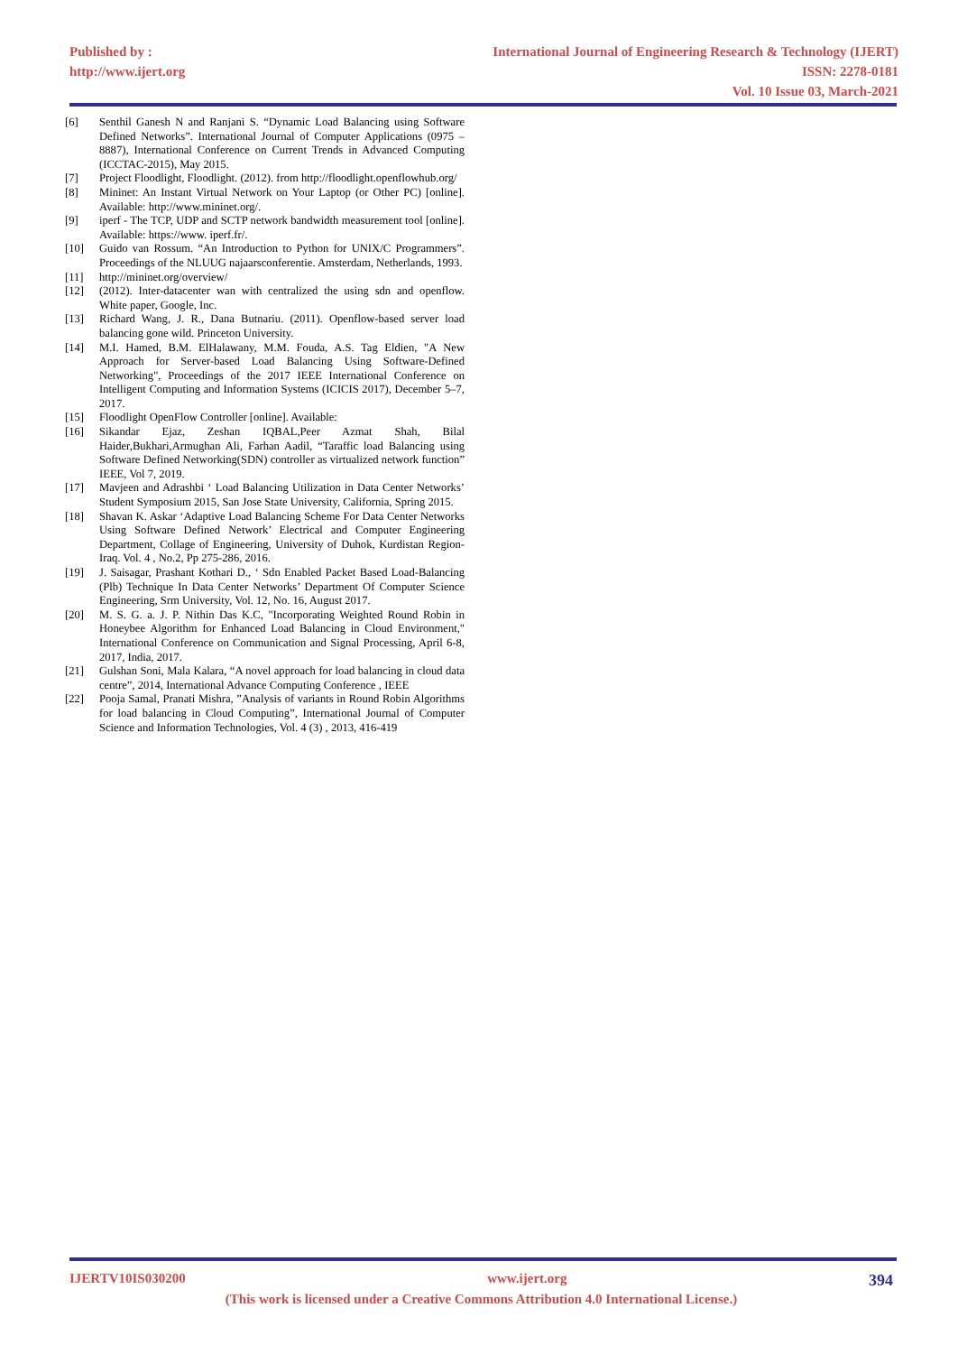Published by :
http://www.ijert.org
International Journal of Engineering Research & Technology (IJERT)
ISSN: 2278-0181
Vol. 10 Issue 03, March-2021
[6] Senthil Ganesh N and Ranjani S. “Dynamic Load Balancing using Software Defined Networks”. International Journal of Computer Applications (0975 –8887), International Conference on Current Trends in Advanced Computing (ICCTAC-2015), May 2015.
[7] Project Floodlight, Floodlight. (2012). from http://floodlight.openflowhub.org/
[8] Mininet: An Instant Virtual Network on Your Laptop (or Other PC) [online]. Available: http://www.mininet.org/.
[9] iperf - The TCP, UDP and SCTP network bandwidth measurement tool [online]. Available: https://www. iperf.fr/.
[10] Guido van Rossum. “An Introduction to Python for UNIX/C Programmers”. Proceedings of the NLUUG najaarsconferentie. Amsterdam, Netherlands, 1993.
[11] http://mininet.org/overview/
[12] (2012). Inter-datacenter wan with centralized the using sdn and openflow. White paper, Google, Inc.
[13] Richard Wang, J. R., Dana Butnariu. (2011). Openflow-based server load balancing gone wild. Princeton University.
[14] M.I. Hamed, B.M. ElHalawany, M.M. Fouda, A.S. Tag Eldien, "A New Approach for Server-based Load Balancing Using Software-Defined Networking", Proceedings of the 2017 IEEE International Conference on Intelligent Computing and Information Systems (ICICIS 2017), December 5–7, 2017.
[15] Floodlight OpenFlow Controller [online]. Available:
[16] Sikandar Ejaz, Zeshan IQBAL,Peer Azmat Shah, Bilal Haider,Bukhari,Armughan Ali, Farhan Aadil, “Taraffic load Balancing using Software Defined Networking(SDN) controller as virtualized network function” IEEE, Vol 7, 2019.
[17] Mavjeen and Adrashbi ‘ Load Balancing Utilization in Data Center Networks’ Student Symposium 2015, San Jose State University, California, Spring 2015.
[18] Shavan K. Askar ‘Adaptive Load Balancing Scheme For Data Center Networks Using Software Defined Network’ Electrical and Computer Engineering Department, Collage of Engineering, University of Duhok, Kurdistan Region-Iraq. Vol. 4 , No.2, Pp 275-286, 2016.
[19] J. Saisagar, Prashant Kothari D., ‘ Sdn Enabled Packet Based Load-Balancing (Plb) Technique In Data Center Networks’ Department Of Computer Science Engineering, Srm University, Vol. 12, No. 16, August 2017.
[20] M. S. G. a. J. P. Nithin Das K.C, "Incorporating Weighted Round Robin in Honeybee Algorithm for Enhanced Load Balancing in Cloud Environment," International Conference on Communication and Signal Processing, April 6-8, 2017, India, 2017.
[21] Gulshan Soni, Mala Kalara, “A novel approach for load balancing in cloud data centre”, 2014, International Advance Computing Conference , IEEE
[22] Pooja Samal, Pranati Mishra, ”Analysis of variants in Round Robin Algorithms for load balancing in Cloud Computing”, International Journal of Computer Science and Information Technologies, Vol. 4 (3) , 2013, 416-419
IJERTV10IS030200 www.ijert.org 394
(This work is licensed under a Creative Commons Attribution 4.0 International License.)